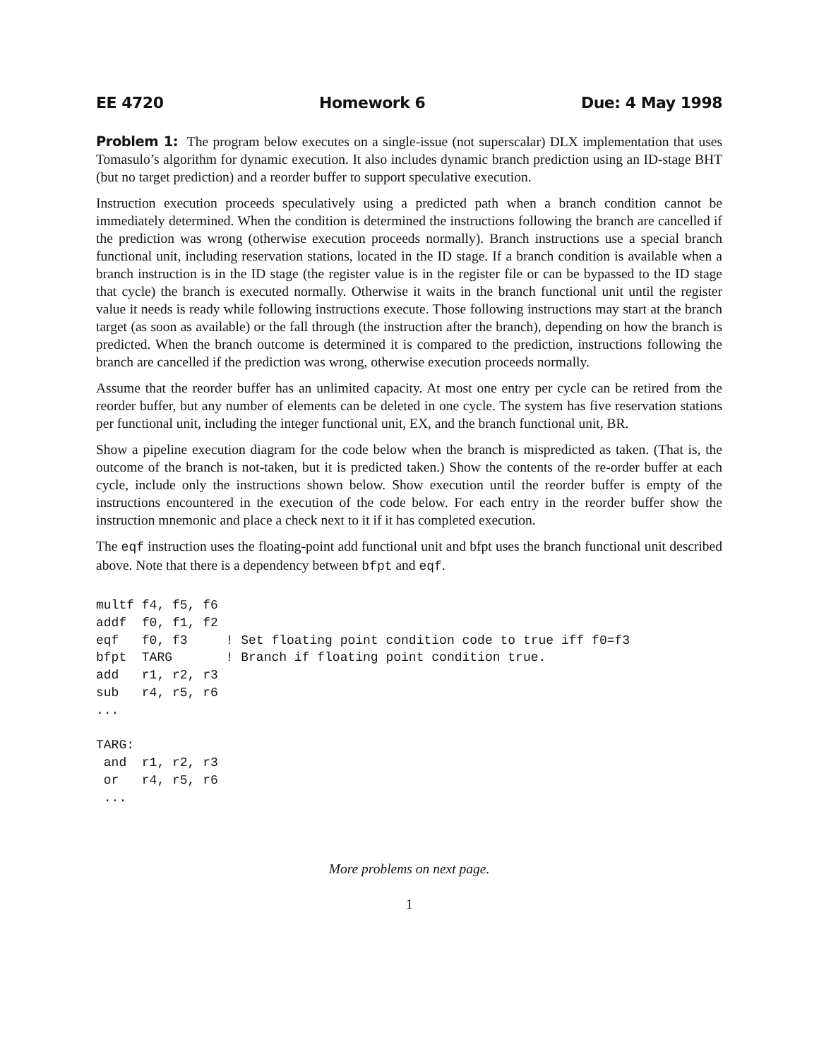EE 4720 Homework 6 Due: 4 May 1998
Problem 1: The program below executes on a single-issue (not superscalar) DLX implementation that uses Tomasulo’s algorithm for dynamic execution. It also includes dynamic branch prediction using an ID-stage BHT (but no target prediction) and a reorder buffer to support speculative execution.
Instruction execution proceeds speculatively using a predicted path when a branch condition cannot be immediately determined. When the condition is determined the instructions following the branch are cancelled if the prediction was wrong (otherwise execution proceeds normally). Branch instructions use a special branch functional unit, including reservation stations, located in the ID stage. If a branch condition is available when a branch instruction is in the ID stage (the register value is in the register file or can be bypassed to the ID stage that cycle) the branch is executed normally. Otherwise it waits in the branch functional unit until the register value it needs is ready while following instructions execute. Those following instructions may start at the branch target (as soon as available) or the fall through (the instruction after the branch), depending on how the branch is predicted. When the branch outcome is determined it is compared to the prediction, instructions following the branch are cancelled if the prediction was wrong, otherwise execution proceeds normally.
Assume that the reorder buffer has an unlimited capacity. At most one entry per cycle can be retired from the reorder buffer, but any number of elements can be deleted in one cycle. The system has five reservation stations per functional unit, including the integer functional unit, EX, and the branch functional unit, BR.
Show a pipeline execution diagram for the code below when the branch is mispredicted as taken. (That is, the outcome of the branch is not-taken, but it is predicted taken.) Show the contents of the re-order buffer at each cycle, include only the instructions shown below. Show execution until the reorder buffer is empty of the instructions encountered in the execution of the code below. For each entry in the reorder buffer show the instruction mnemonic and place a check next to it if it has completed execution.
The eqf instruction uses the floating-point add functional unit and bfpt uses the branch functional unit described above. Note that there is a dependency between bfpt and eqf.
multf f4, f5, f6
addf  f0, f1, f2
eqf   f0, f3     ! Set floating point condition code to true iff f0=f3
bfpt  TARG       ! Branch if floating point condition true.
add   r1, r2, r3
sub   r4, r5, r6
...

TARG:
 and  r1, r2, r3
 or   r4, r5, r6
 ...
More problems on next page.
1